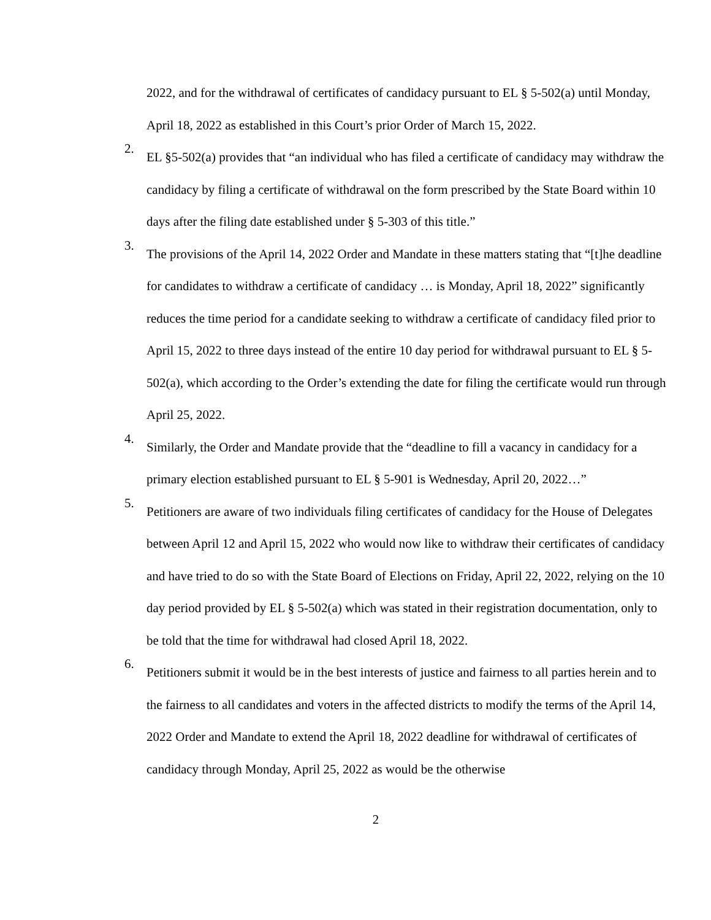2022, and for the withdrawal of certificates of candidacy pursuant to EL § 5-502(a) until Monday, April 18, 2022 as established in this Court’s prior Order of March 15, 2022.
2.
EL §5-502(a) provides that “an individual who has filed a certificate of candidacy may withdraw the candidacy by filing a certificate of withdrawal on the form prescribed by the State Board within 10 days after the filing date established under § 5-303 of this title.”
3.
The provisions of the April 14, 2022 Order and Mandate in these matters stating that “[t]he deadline for candidates to withdraw a certificate of candidacy … is Monday, April 18, 2022” significantly reduces the time period for a candidate seeking to withdraw a certificate of candidacy filed prior to April 15, 2022 to three days instead of the entire 10 day period for withdrawal pursuant to EL § 5-502(a), which according to the Order’s extending the date for filing the certificate would run through April 25, 2022.
4.
Similarly, the Order and Mandate provide that the “deadline to fill a vacancy in candidacy for a primary election established pursuant to EL § 5-901 is Wednesday, April 20, 2022…”
5.
Petitioners are aware of two individuals filing certificates of candidacy for the House of Delegates between April 12 and April 15, 2022 who would now like to withdraw their certificates of candidacy and have tried to do so with the State Board of Elections on Friday, April 22, 2022, relying on the 10 day period provided by EL § 5-502(a) which was stated in their registration documentation, only to be told that the time for withdrawal had closed April 18, 2022.
6.
Petitioners submit it would be in the best interests of justice and fairness to all parties herein and to the fairness to all candidates and voters in the affected districts to modify the terms of the April 14, 2022 Order and Mandate to extend the April 18, 2022 deadline for withdrawal of certificates of candidacy through Monday, April 25, 2022 as would be the otherwise
2